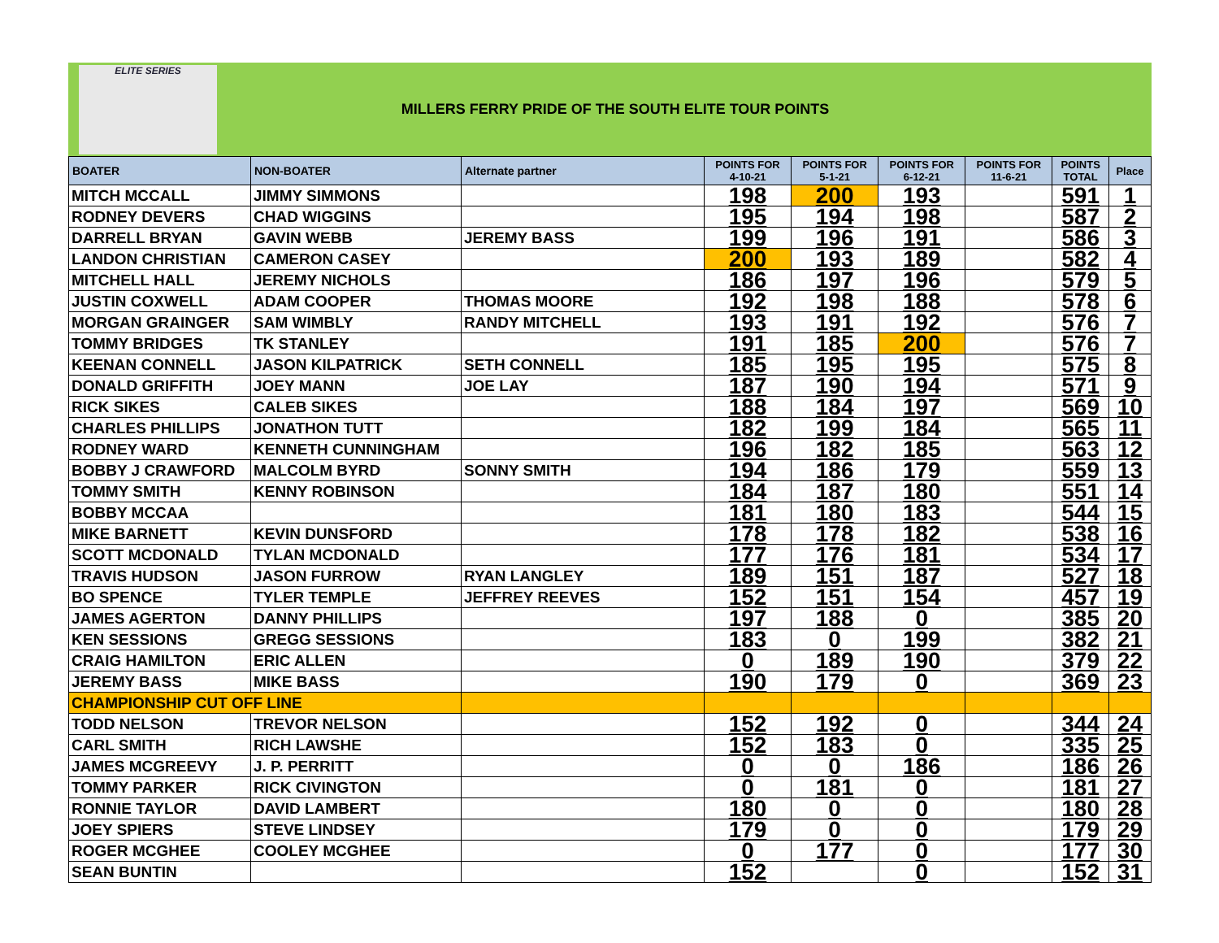ELITE SERIES
MILLERS FERRY PRIDE OF THE SOUTH ELITE TOUR POINTS
| BOATER | NON-BOATER | Alternate partner | POINTS FOR 4-10-21 | POINTS FOR 5-1-21 | POINTS FOR 6-12-21 | POINTS FOR 11-6-21 | POINTS TOTAL | Place |
| --- | --- | --- | --- | --- | --- | --- | --- | --- |
| MITCH MCCALL | JIMMY SIMMONS | | 198 | 200 | 193 | | 591 | 1 |
| RODNEY DEVERS | CHAD WIGGINS | | 195 | 194 | 198 | | 587 | 2 |
| DARRELL BRYAN | GAVIN WEBB | JEREMY BASS | 199 | 196 | 191 | | 586 | 3 |
| LANDON CHRISTIAN | CAMERON CASEY | | 200 | 193 | 189 | | 582 | 4 |
| MITCHELL HALL | JEREMY NICHOLS | | 186 | 197 | 196 | | 579 | 5 |
| JUSTIN COXWELL | ADAM COOPER | THOMAS MOORE | 192 | 198 | 188 | | 578 | 6 |
| MORGAN GRAINGER | SAM WIMBLY | RANDY MITCHELL | 193 | 191 | 192 | | 576 | 7 |
| TOMMY BRIDGES | TK STANLEY | | 191 | 185 | 200 | | 576 | 7 |
| KEENAN CONNELL | JASON KILPATRICK | SETH CONNELL | 185 | 195 | 195 | | 575 | 8 |
| DONALD GRIFFITH | JOEY MANN | JOE LAY | 187 | 190 | 194 | | 571 | 9 |
| RICK SIKES | CALEB SIKES | | 188 | 184 | 197 | | 569 | 10 |
| CHARLES PHILLIPS | JONATHON TUTT | | 182 | 199 | 184 | | 565 | 11 |
| RODNEY WARD | KENNETH CUNNINGHAM | | 196 | 182 | 185 | | 563 | 12 |
| BOBBY J CRAWFORD | MALCOLM BYRD | SONNY SMITH | 194 | 186 | 179 | | 559 | 13 |
| TOMMY SMITH | KENNY ROBINSON | | 184 | 187 | 180 | | 551 | 14 |
| BOBBY MCCAA | | | 181 | 180 | 183 | | 544 | 15 |
| MIKE BARNETT | KEVIN DUNSFORD | | 178 | 178 | 182 | | 538 | 16 |
| SCOTT MCDONALD | TYLAN MCDONALD | | 177 | 176 | 181 | | 534 | 17 |
| TRAVIS HUDSON | JASON FURROW | RYAN LANGLEY | 189 | 151 | 187 | | 527 | 18 |
| BO SPENCE | TYLER TEMPLE | JEFFREY REEVES | 152 | 151 | 154 | | 457 | 19 |
| JAMES AGERTON | DANNY PHILLIPS | | 197 | 188 | 0 | | 385 | 20 |
| KEN SESSIONS | GREGG SESSIONS | | 183 | 0 | 199 | | 382 | 21 |
| CRAIG HAMILTON | ERIC ALLEN | | 0 | 189 | 190 | | 379 | 22 |
| JEREMY BASS | MIKE BASS | | 190 | 179 | 0 | | 369 | 23 |
| CHAMPIONSHIP CUT OFF LINE | | | | | | | | |
| TODD NELSON | TREVOR NELSON | | 152 | 192 | 0 | | 344 | 24 |
| CARL SMITH | RICH LAWSHE | | 152 | 183 | 0 | | 335 | 25 |
| JAMES MCGREEVY | J. P. PERRITT | | 0 | 0 | 186 | | 186 | 26 |
| TOMMY PARKER | RICK CIVINGTON | | 0 | 181 | 0 | | 181 | 27 |
| RONNIE TAYLOR | DAVID LAMBERT | | 180 | 0 | 0 | | 180 | 28 |
| JOEY SPIERS | STEVE LINDSEY | | 179 | 0 | 0 | | 179 | 29 |
| ROGER MCGHEE | COOLEY MCGHEE | | 0 | 177 | 0 | | 177 | 30 |
| SEAN BUNTIN | | | 152 | | 0 | | 152 | 31 |